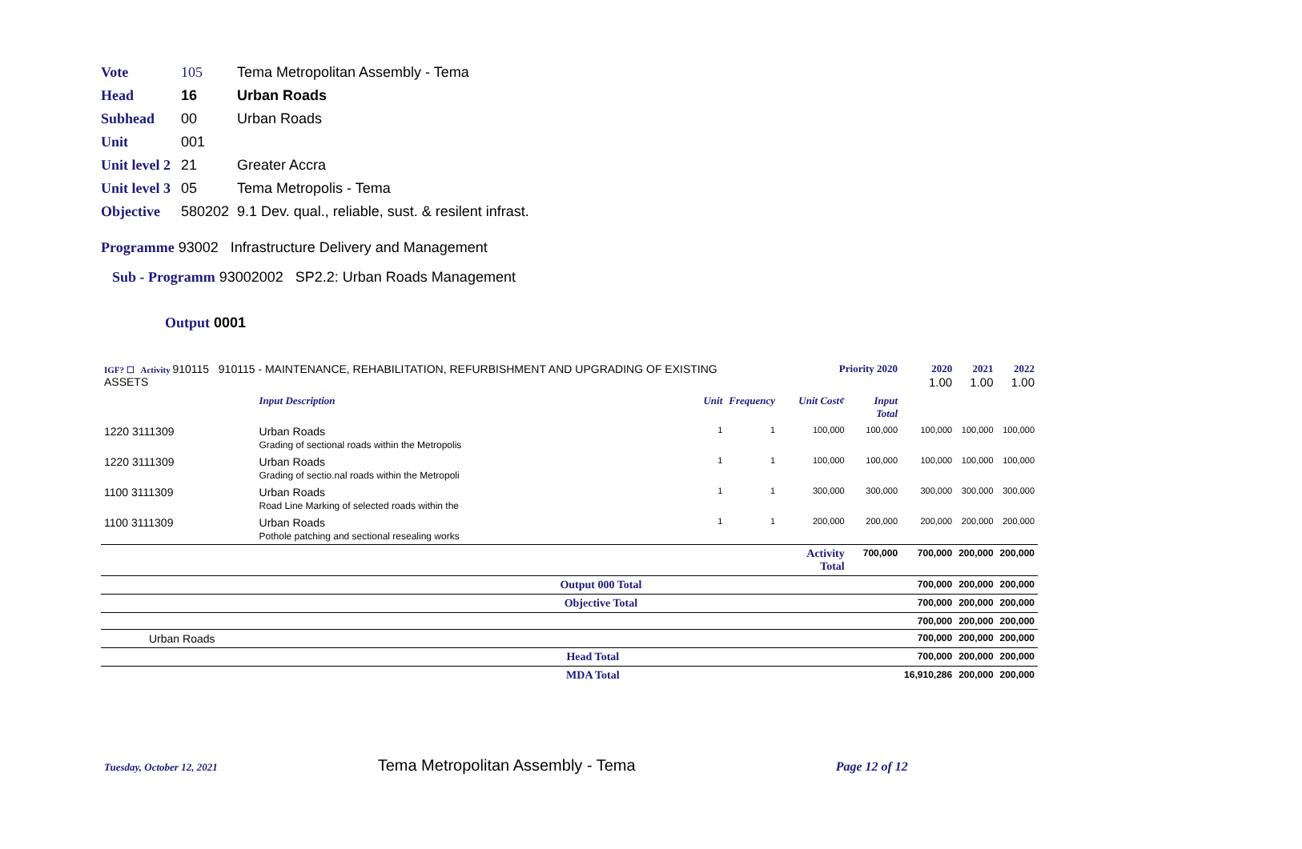Vote 105 Tema Metropolitan Assembly - Tema
Head 16 Urban Roads
Subhead 00 Urban Roads
Unit 001
Unit level 2 21 Greater Accra
Unit level 3 05 Tema Metropolis - Tema
Objective 580202 9.1 Dev. qual., reliable, sust. & resilent infrast.
Programme 93002 Infrastructure Delivery and Management
Sub - Programm 93002002 SP2.2: Urban Roads Management
Output 0001
| IGF? ☐ Activity 910115 910115 - MAINTENANCE, REHABILITATION, REFURBISHMENT AND UPGRADING OF EXISTING ASSETS | | | Priority 2020 | | | 2020 1.00 | 2021 1.00 | 2022 1.00 |
| | Input Description | Unit | Frequency | Unit Cost¢ | Input Total | | | |
| 1220 3111309 | Urban Roads Grading of sectional roads within the Metropolis | 1 | 1 | 100,000 | 100,000 | 100,000 | 100,000 | 100,000 |
| 1220 3111309 | Urban Roads Grading of sectio.nal roads within the Metropoli | 1 | 1 | 100,000 | 100,000 | 100,000 | 100,000 | 100,000 |
| 1100 3111309 | Urban Roads Road Line Marking of selected roads within the | 1 | 1 | 300,000 | 300,000 | 300,000 | 300,000 | 300,000 |
| 1100 3111309 | Urban Roads Pothole patching and sectional resealing works | 1 | 1 | 200,000 | 200,000 | 200,000 | 200,000 | 200,000 |
| | | | | Activity Total | 700,000 | 700,000 | 200,000 | 200,000 |
| Output 000 Total | | | | | | 700,000 | 200,000 | 200,000 |
| Objective Total | | | | | | 700,000 | 200,000 | 200,000 |
| | | | | | | 700,000 | 200,000 | 200,000 |
| Urban Roads | | | | | | 700,000 | 200,000 | 200,000 |
| Head Total | | | | | | 700,000 | 200,000 | 200,000 |
| MDA Total | | | | | | 16,910,286 | 200,000 | 200,000 |
Tuesday, October 12, 2021 Tema Metropolitan Assembly - Tema Page 12 of 12